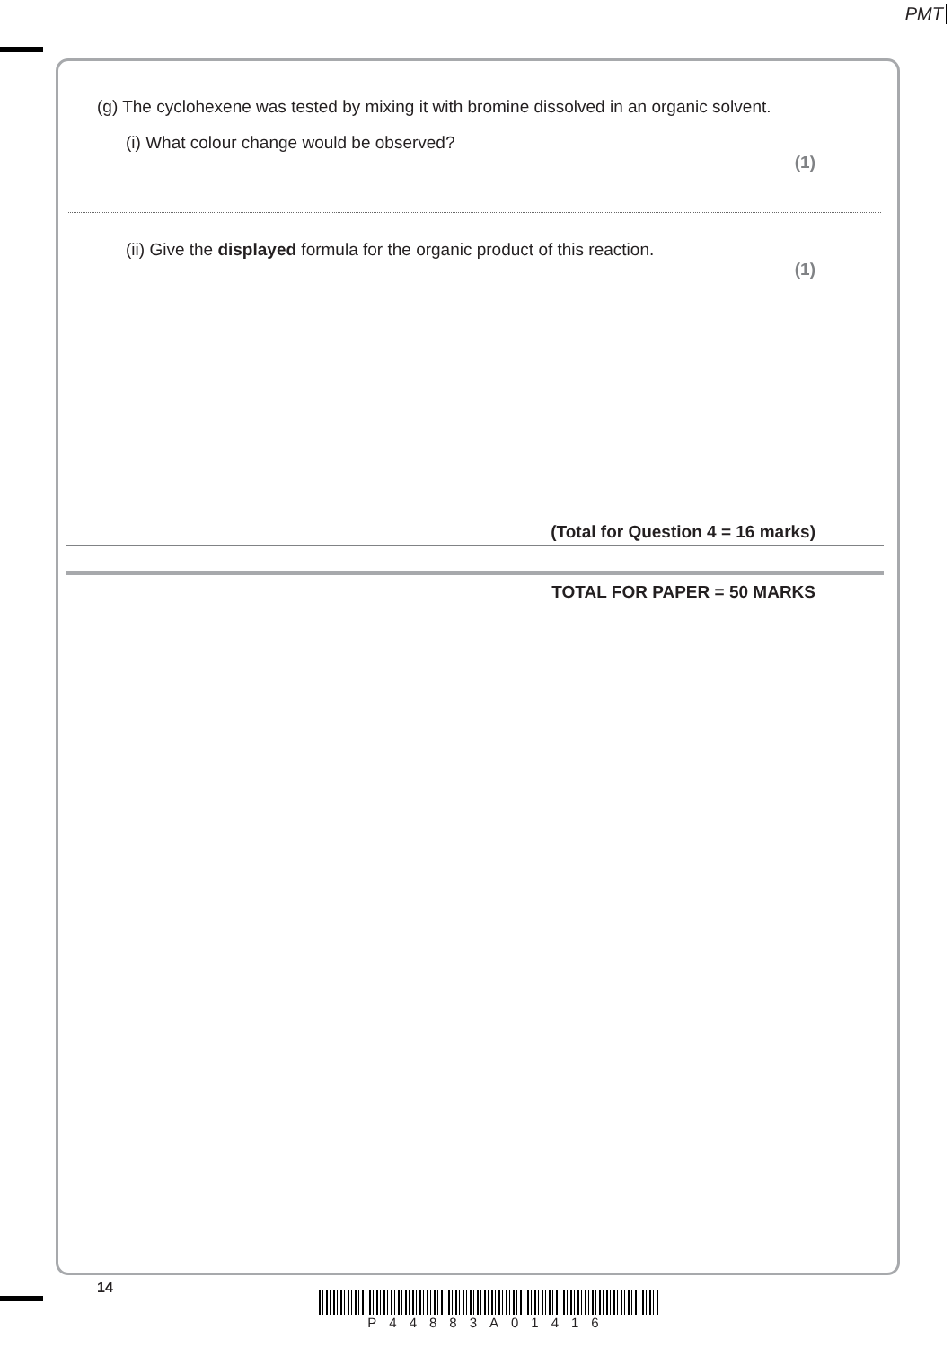PMT
(g) The cyclohexene was tested by mixing it with bromine dissolved in an organic solvent.
(i) What colour change would be observed?
(1)
(ii) Give the displayed formula for the organic product of this reaction.
(1)
(Total for Question 4 = 16 marks)
TOTAL FOR PAPER = 50 MARKS
14
P44883A01416